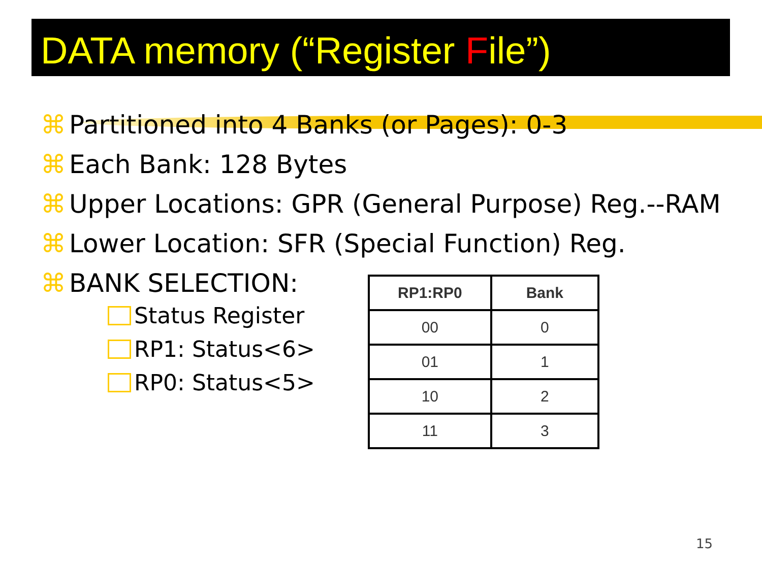DATA memory (“Register File”)
⌘ Partitioned into 4 Banks (or Pages): 0-3
⌘ Each Bank: 128 Bytes
⌘ Upper Locations: GPR (General Purpose) Reg.--RAM
⌘ Lower Location: SFR (Special Function) Reg.
⌘ BANK SELECTION:
Status Register
RP1: Status<6>
RP0: Status<5>
| RP1:RP0 | Bank |
| --- | --- |
| 00 | 0 |
| 01 | 1 |
| 10 | 2 |
| 11 | 3 |
15